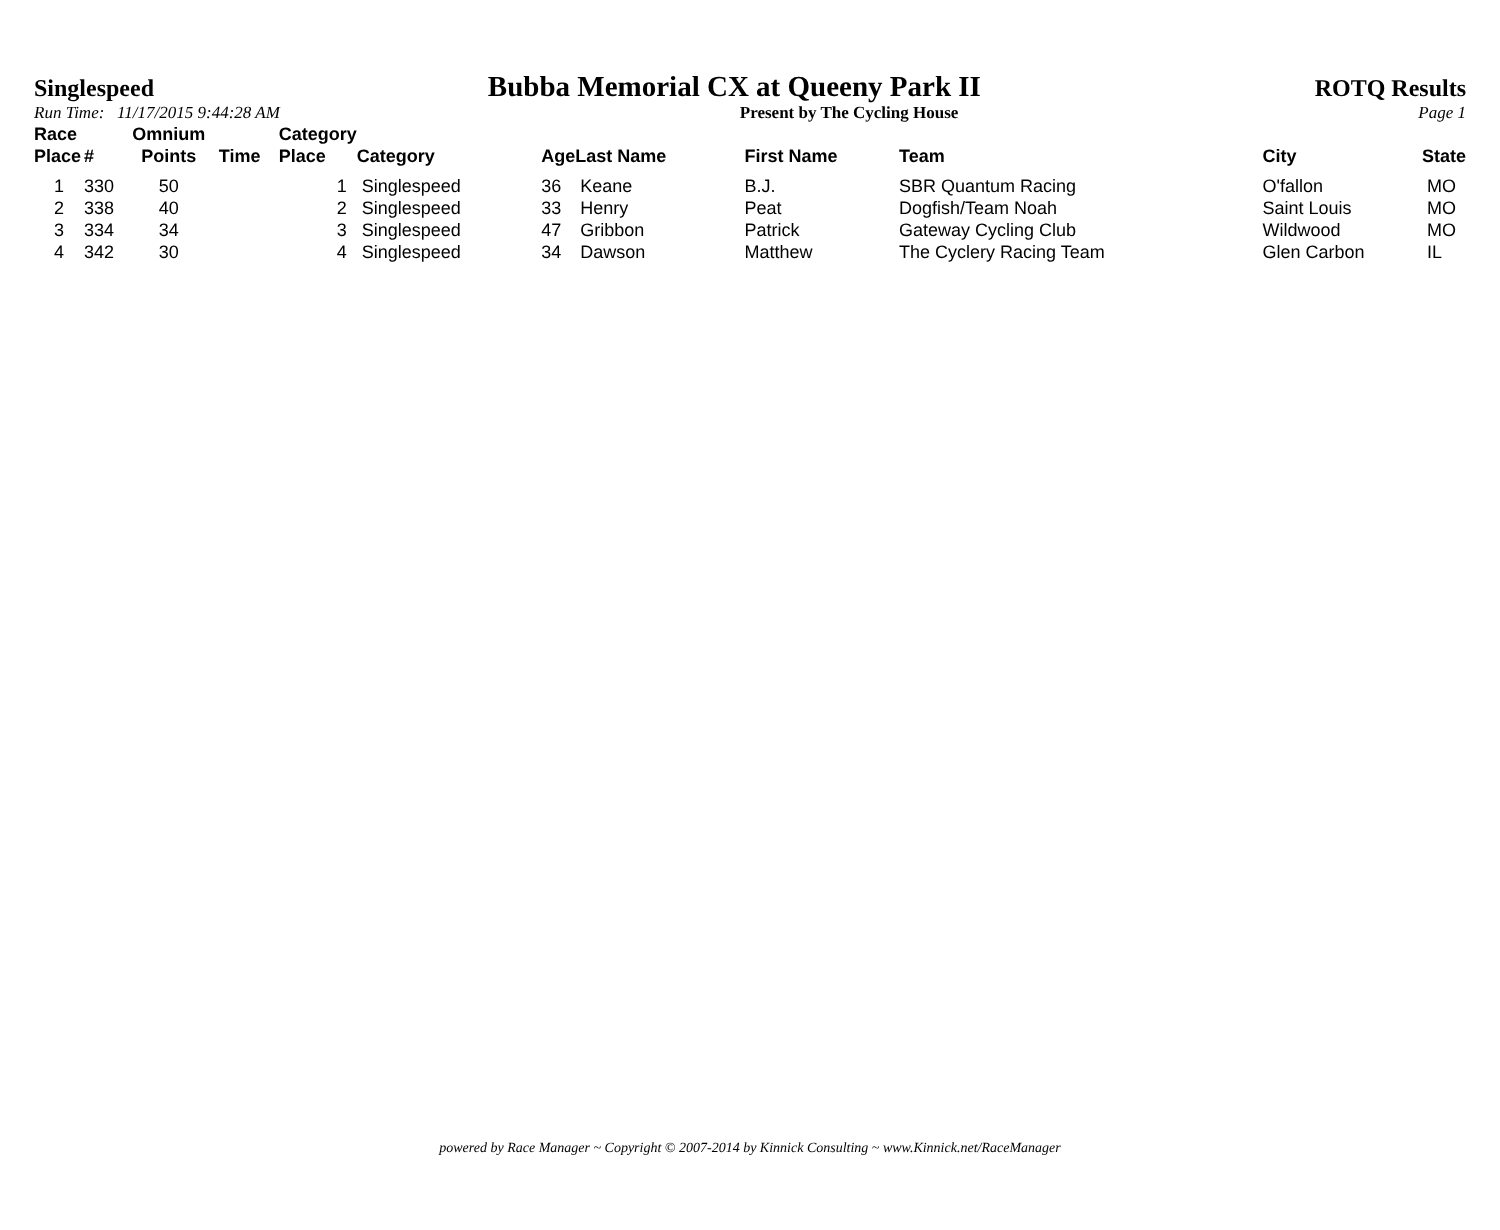Singlespeed Bubba Memorial CX at Queeny Park II ROTQ Results
Run Time: 11/17/2015 9:44:28 AM Present by The Cycling House Page 1
| Race Place | # | Omnium Points | Time | Category Place | Category | Age | Last Name | First Name | Team | City | State |
| --- | --- | --- | --- | --- | --- | --- | --- | --- | --- | --- | --- |
| 1 | 330 | 50 | | 1 | Singlespeed | 36 | Keane | B.J. | SBR Quantum Racing | O'fallon | MO |
| 2 | 338 | 40 | | 2 | Singlespeed | 33 | Henry | Peat | Dogfish/Team Noah | Saint Louis | MO |
| 3 | 334 | 34 | | 3 | Singlespeed | 47 | Gribbon | Patrick | Gateway Cycling Club | Wildwood | MO |
| 4 | 342 | 30 | | 4 | Singlespeed | 34 | Dawson | Matthew | The Cyclery Racing Team | Glen Carbon | IL |
powered by Race Manager ~ Copyright © 2007-2014 by Kinnick Consulting ~ www.Kinnick.net/RaceManager